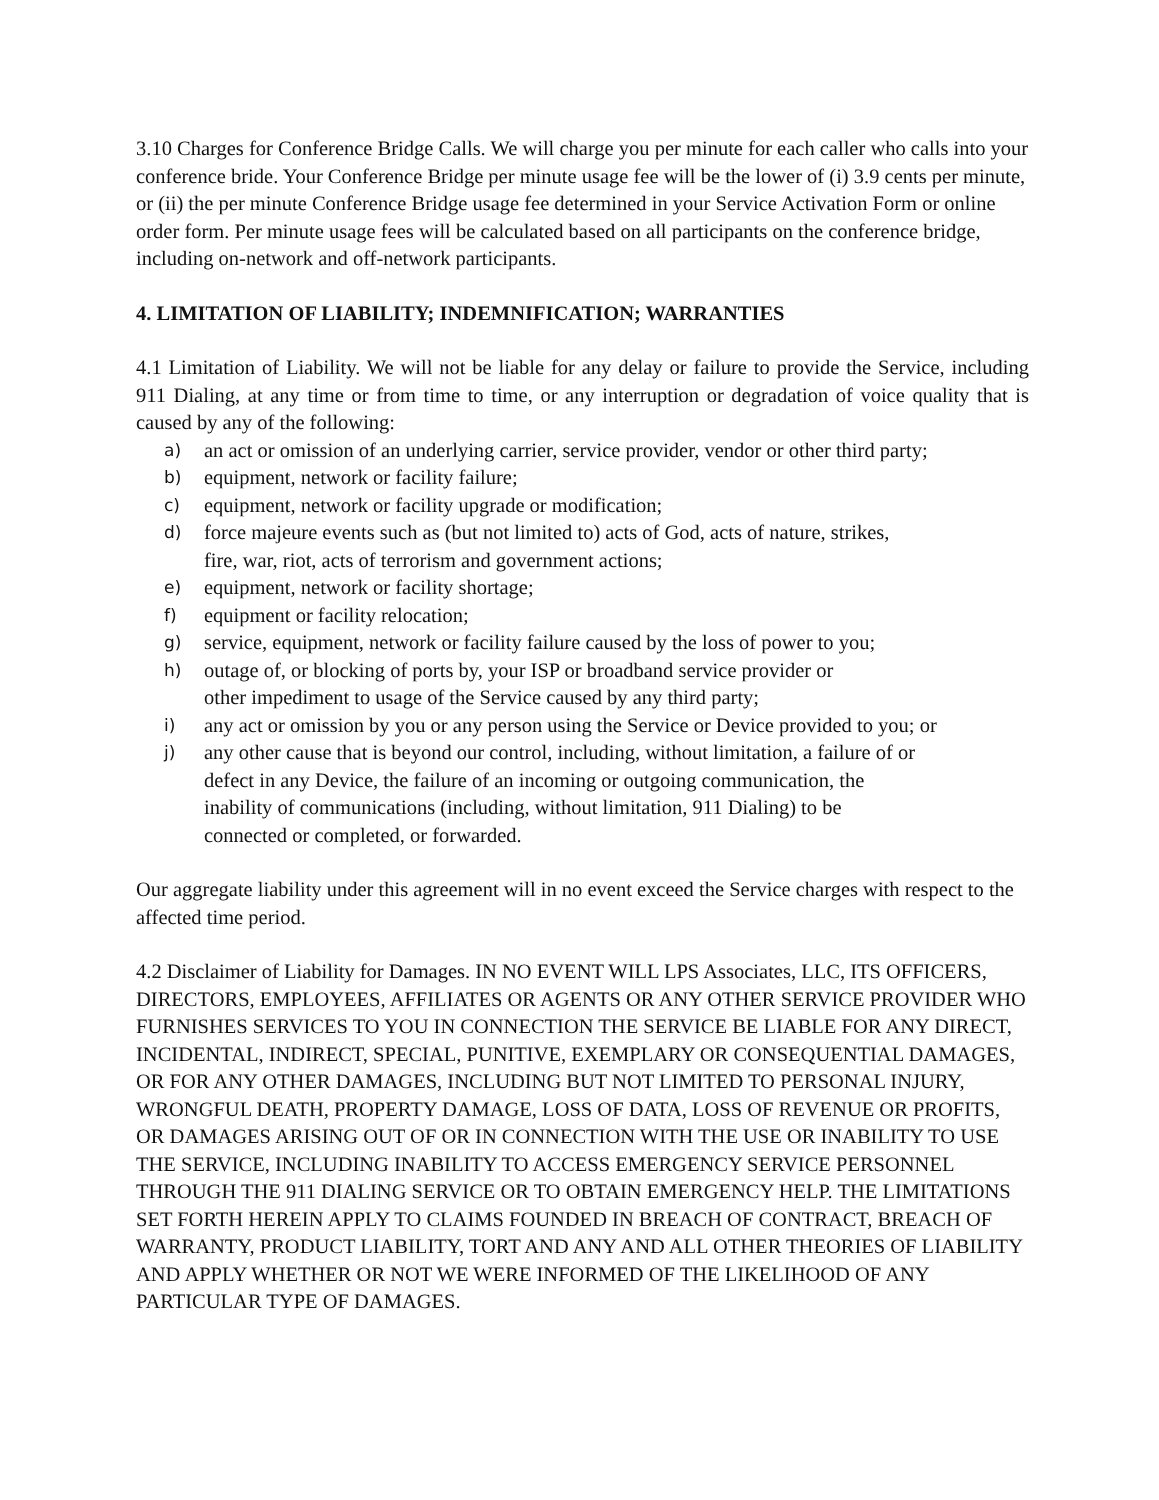3.10 Charges for Conference Bridge Calls. We will charge you per minute for each caller who calls into your conference bride. Your Conference Bridge per minute usage fee will be the lower of (i) 3.9 cents per minute, or (ii) the per minute Conference Bridge usage fee determined in your Service Activation Form or online order form. Per minute usage fees will be calculated based on all participants on the conference bridge, including on-network and off-network participants.
4. LIMITATION OF LIABILITY; INDEMNIFICATION; WARRANTIES
4.1 Limitation of Liability. We will not be liable for any delay or failure to provide the Service, including 911 Dialing, at any time or from time to time, or any interruption or degradation of voice quality that is caused by any of the following:
a) an act or omission of an underlying carrier, service provider, vendor or other third party;
b) equipment, network or facility failure;
c) equipment, network or facility upgrade or modification;
d) force majeure events such as (but not limited to) acts of God, acts of nature, strikes,
fire, war, riot, acts of terrorism and government actions;
e) equipment, network or facility shortage;
f) equipment or facility relocation;
g) service, equipment, network or facility failure caused by the loss of power to you;
h) outage of, or blocking of ports by, your ISP or broadband service provider or
other impediment to usage of the Service caused by any third party;
i) any act or omission by you or any person using the Service or Device provided to you; or
j) any other cause that is beyond our control, including, without limitation, a failure of or
defect in any Device, the failure of an incoming or outgoing communication, the
inability of communications (including, without limitation, 911 Dialing) to be
connected or completed, or forwarded.
Our aggregate liability under this agreement will in no event exceed the Service charges with respect to the affected time period.
4.2 Disclaimer of Liability for Damages. IN NO EVENT WILL LPS Associates, LLC, ITS OFFICERS, DIRECTORS, EMPLOYEES, AFFILIATES OR AGENTS OR ANY OTHER SERVICE PROVIDER WHO FURNISHES SERVICES TO YOU IN CONNECTION THE SERVICE BE LIABLE FOR ANY DIRECT, INCIDENTAL, INDIRECT, SPECIAL, PUNITIVE, EXEMPLARY OR CONSEQUENTIAL DAMAGES, OR FOR ANY OTHER DAMAGES, INCLUDING BUT NOT LIMITED TO PERSONAL INJURY, WRONGFUL DEATH, PROPERTY DAMAGE, LOSS OF DATA, LOSS OF REVENUE OR PROFITS, OR DAMAGES ARISING OUT OF OR IN CONNECTION WITH THE USE OR INABILITY TO USE THE SERVICE, INCLUDING INABILITY TO ACCESS EMERGENCY SERVICE PERSONNEL THROUGH THE 911 DIALING SERVICE OR TO OBTAIN EMERGENCY HELP. THE LIMITATIONS SET FORTH HEREIN APPLY TO CLAIMS FOUNDED IN BREACH OF CONTRACT, BREACH OF WARRANTY, PRODUCT LIABILITY, TORT AND ANY AND ALL OTHER THEORIES OF LIABILITY AND APPLY WHETHER OR NOT WE WERE INFORMED OF THE LIKELIHOOD OF ANY PARTICULAR TYPE OF DAMAGES.